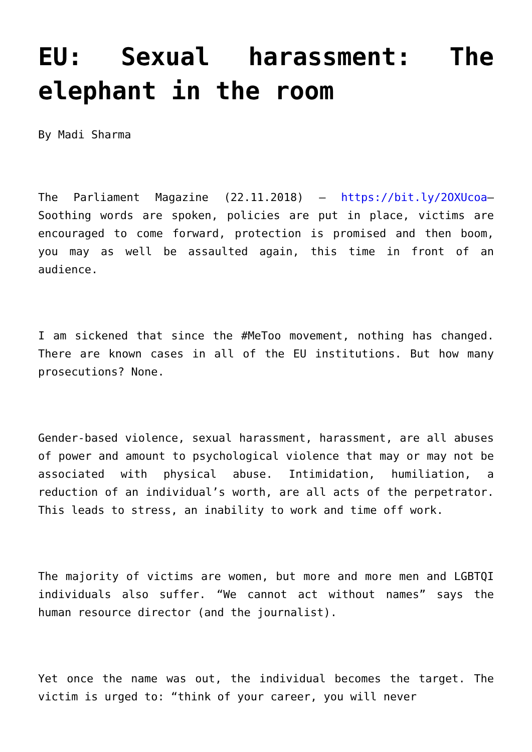EU: Sexual harassment: The elephant in the room
By Madi Sharma
The Parliament Magazine (22.11.2018) – https://bit.ly/2OXUcoa– Soothing words are spoken, policies are put in place, victims are encouraged to come forward, protection is promised and then boom, you may as well be assaulted again, this time in front of an audience.
I am sickened that since the #MeToo movement, nothing has changed. There are known cases in all of the EU institutions. But how many prosecutions? None.
Gender-based violence, sexual harassment, harassment, are all abuses of power and amount to psychological violence that may or may not be associated with physical abuse. Intimidation, humiliation, a reduction of an individual’s worth, are all acts of the perpetrator. This leads to stress, an inability to work and time off work.
The majority of victims are women, but more and more men and LGBTQI individuals also suffer. “We cannot act without names” says the human resource director (and the journalist).
Yet once the name was out, the individual becomes the target. The victim is urged to: “think of your career, you will never